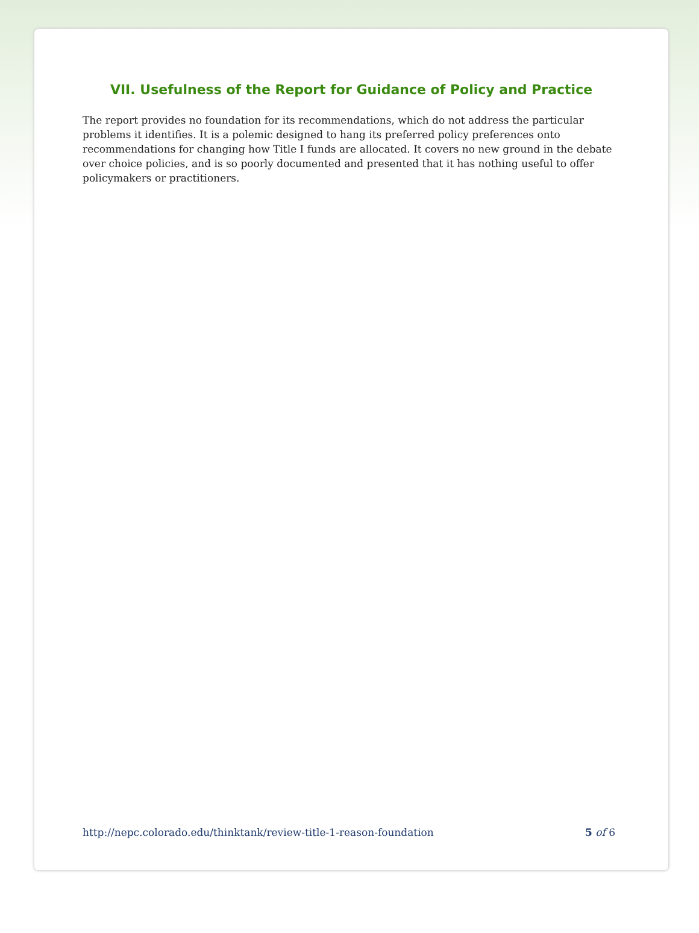VII. Usefulness of the Report for Guidance of Policy and Practice
The report provides no foundation for its recommendations, which do not address the particular problems it identifies. It is a polemic designed to hang its preferred policy preferences onto recommendations for changing how Title I funds are allocated. It covers no new ground in the debate over choice policies, and is so poorly documented and presented that it has nothing useful to offer policymakers or practitioners.
http://nepc.colorado.edu/thinktank/review-title-1-reason-foundation 5 of 6